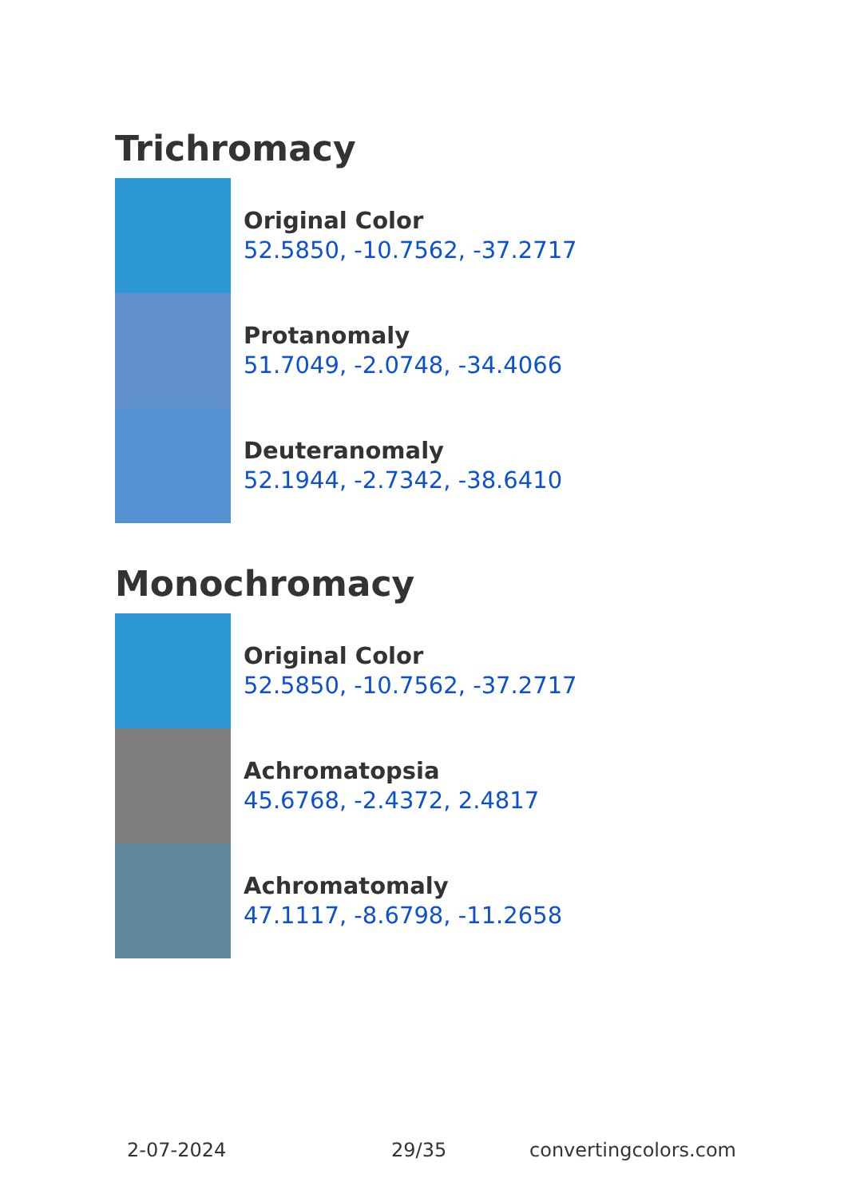Trichromacy
Original Color
52.5850, -10.7562, -37.2717
Protanomaly
51.7049, -2.0748, -34.4066
Deuteranomaly
52.1944, -2.7342, -38.6410
Monochromacy
Original Color
52.5850, -10.7562, -37.2717
Achromatopsia
45.6768, -2.4372, 2.4817
Achromatomaly
47.1117, -8.6798, -11.2658
2-07-2024 29/35 convertingcolors.com